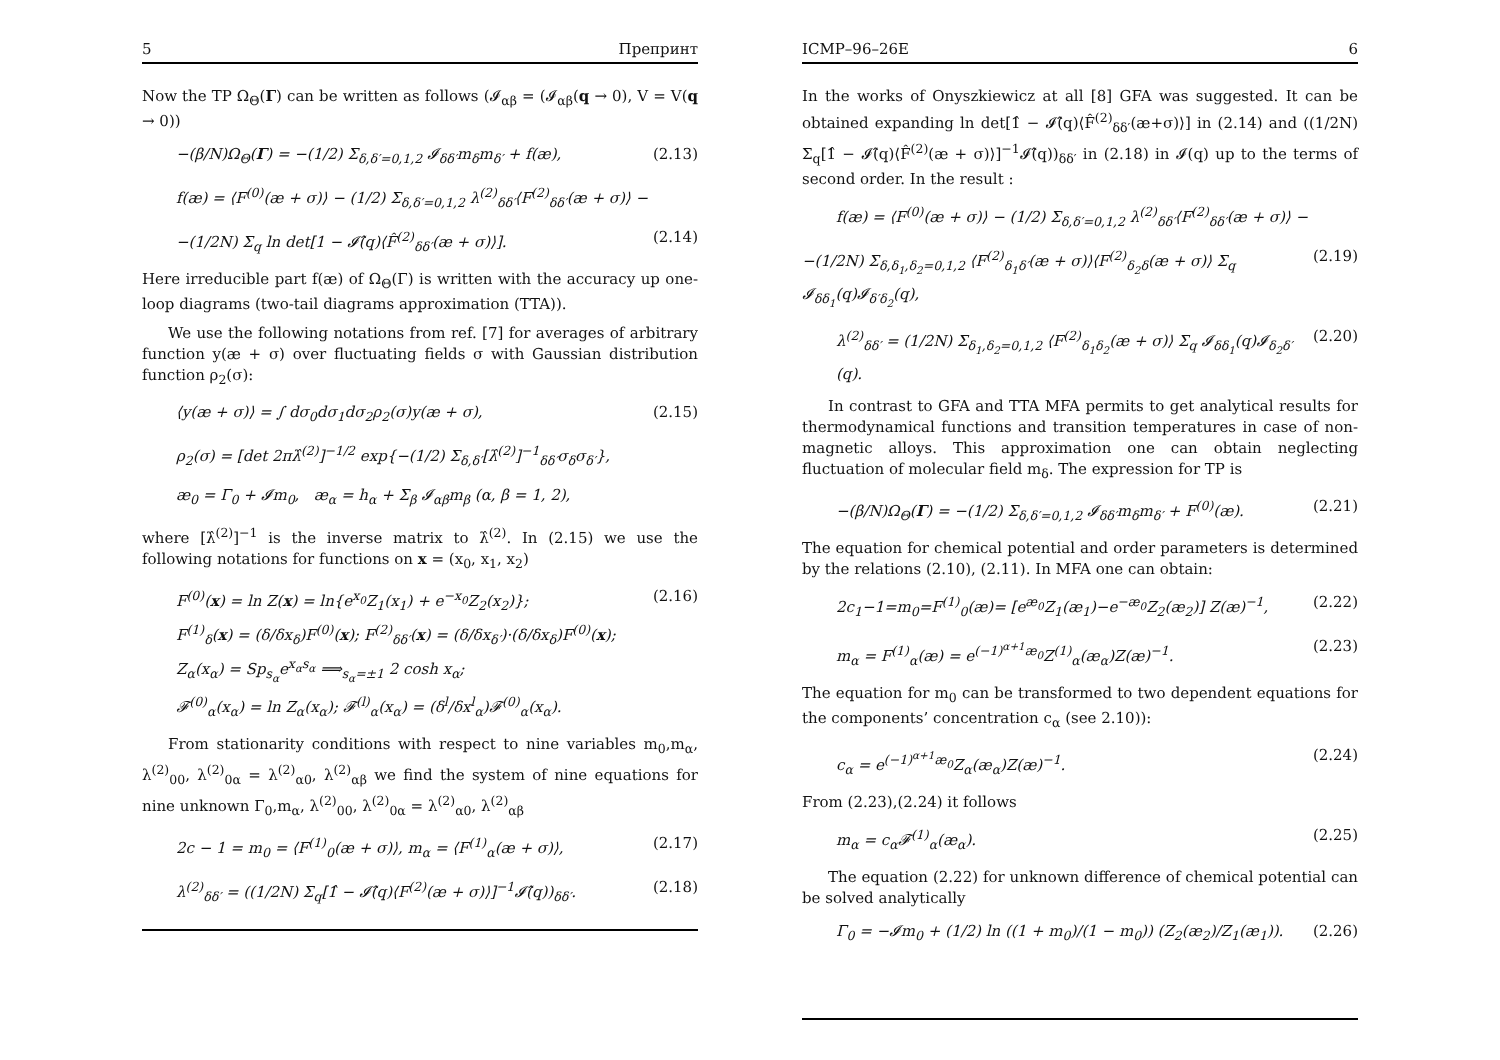5 Препринт
Now the TP Ω<sub>Θ</sub>(Γ) can be written as follows (𝓘<sub>αβ</sub> = (𝓘<sub>αβ</sub>(q → 0), V = V(q → 0))
−(β/N)Ω<sub>Θ</sub>(Γ) = −(1/2) Σ<sub>δ,δ′=0,1,2</sub> 𝓘<sub>δδ′</sub>m<sub>δ</sub>m<sub>δ′</sub> + f(æ), (2.13)
f(æ) = ⟨F<sup>(0)</sup>(æ + σ)⟩ − (1/2) Σ<sub>δ,δ′=0,1,2</sub> λ<sup>(2)</sup><sub>δδ′</sub>⟨F<sup>(2)</sup><sub>δδ′</sub>(æ + σ)⟩ −
−(1/2N) Σ<sub>q</sub> ln det[1 − 𝓘̂(q)⟨F̂<sup>(2)</sup><sub>δδ′</sub>(æ + σ)⟩]. (2.14)
Here irreducible part f(æ) of Ω<sub>Θ</sub>(Γ) is written with the accuracy up one-loop diagrams (two-tail diagrams approximation (TTA)).
We use the following notations from ref. [7] for averages of arbitrary function y(æ + σ) over fluctuating fields σ with Gaussian distribution function ρ<sub>2</sub>(σ):
⟨y(æ + σ)⟩ = ∫ dσ<sub>0</sub>dσ<sub>1</sub>dσ<sub>2</sub>ρ<sub>2</sub>(σ)y(æ + σ), (2.15)
ρ<sub>2</sub>(σ) = [det 2πλ̂<sup>(2)</sup>]<sup>−1/2</sup> exp{−(1/2) Σ<sub>δ,δ′</sub>[λ̂<sup>(2)</sup>]<sup>−1</sup><sub>δδ′</sub>σ<sub>δ</sub>σ<sub>δ′</sub>},
æ<sub>0</sub> = Γ<sub>0</sub> + 𝓘m<sub>0</sub>, æ<sub>α</sub> = h<sub>α</sub> + Σ<sub>β</sub> 𝓘<sub>αβ</sub>m<sub>β</sub> (α, β = 1, 2),
where [λ̂<sup>(2)</sup>]<sup>−1</sup> is the inverse matrix to λ̂<sup>(2)</sup>. In (2.15) we use the following notations for functions on x = (x<sub>0</sub>, x<sub>1</sub>, x<sub>2</sub>)
F<sup>(0)</sup>(x) = ln Z(x) = ln{e<sup>x<sub>0</sub></sup>Z<sub>1</sub>(x<sub>1</sub>) + e<sup>−x<sub>0</sub></sup>Z<sub>2</sub>(x<sub>2</sub>)};
F<sup>(1)</sup><sub>δ</sub>(x) = (δ/δx<sub>δ</sub>)F<sup>(0)</sup>(x); F<sup>(2)</sup><sub>δδ′</sub>(x) = (δ/δx<sub>δ′</sub>)·(δ/δx<sub>δ</sub>)F<sup>(0)</sup>(x);
Z<sub>α</sub>(x<sub>α</sub>) = Sp<sub>s<sub>α</sub></sub>e<sup>x<sub>α</sub>s<sub>α</sub></sup> ⟹<sub>s<sub>α</sub>=±1</sub> 2 cosh x<sub>α</sub>;
𝓕<sup>(0)</sup><sub>α</sub>(x<sub>α</sub>) = ln Z<sub>α</sub>(x<sub>α</sub>); 𝓕<sup>(l)</sup><sub>α</sub>(x<sub>α</sub>) = (δ<sup>l</sup>/δx<sup>l</sup><sub>α</sub>)𝓕<sup>(0)</sup><sub>α</sub>(x<sub>α</sub>). (2.16)
From stationarity conditions with respect to nine variables m<sub>0</sub>,m<sub>α</sub>, λ<sup>(2)</sup><sub>00</sub>, λ<sup>(2)</sup><sub>0α</sub> = λ<sup>(2)</sup><sub>α0</sub>, λ<sup>(2)</sup><sub>αβ</sub> we find the system of nine equations for nine unknown Γ<sub>0</sub>,m<sub>α</sub>, λ<sup>(2)</sup><sub>00</sub>, λ<sup>(2)</sup><sub>0α</sub> = λ<sup>(2)</sup><sub>α0</sub>, λ<sup>(2)</sup><sub>αβ</sub>
2c − 1 = m<sub>0</sub> = ⟨F<sup>(1)</sup><sub>0</sub>(æ + σ)⟩, m<sub>α</sub> = ⟨F<sup>(1)</sup><sub>α</sub>(æ + σ)⟩, (2.17)
λ<sup>(2)</sup><sub>δδ′</sub> = ((1/2N) Σ<sub>q</sub>[1̂ − 𝓘̂(q)⟨F<sup>(2)</sup>(æ + σ)⟩]<sup>−1</sup>𝓘̂(q))<sub>δδ′</sub>. (2.18)
ICMP–96–26E 6
In the works of Onyszkiewicz at all [8] GFA was suggested. It can be obtained expanding ln det[1̂ − 𝓘̂(q)⟨F̂<sup>(2)</sup><sub>δδ′</sub>(æ+σ)⟩] in (2.14) and ((1/2N) Σ<sub>q</sub>[1̂ − 𝓘̂(q)⟨F̂<sup>(2)</sup>(æ + σ)⟩]<sup>−1</sup>𝓘̂(q))<sub>δδ′</sub> in (2.18) in 𝓘(q) up to the terms of second order. In the result :
f(æ) = ⟨F<sup>(0)</sup>(æ + σ)⟩ − (1/2) Σ<sub>δ,δ′=0,1,2</sub> λ<sup>(2)</sup><sub>δδ′</sub>⟨F<sup>(2)</sup><sub>δδ′</sub>(æ + σ)⟩ −
−(1/2N) Σ<sub>δ,δ<sub>1</sub>,δ<sub>2</sub>=0,1,2</sub> ⟨F<sup>(2)</sup><sub>δ<sub>1</sub>δ′</sub>(æ + σ)⟩⟨F<sup>(2)</sup><sub>δ<sub>2</sub>δ</sub>(æ + σ)⟩ Σ<sub>q</sub> 𝓘<sub>δδ<sub>1</sub></sub>(q)𝓘<sub>δ′δ<sub>2</sub></sub>(q), (2.19)
λ<sup>(2)</sup><sub>δδ′</sub> = (1/2N) Σ<sub>δ<sub>1</sub>,δ<sub>2</sub>=0,1,2</sub> ⟨F<sup>(2)</sup><sub>δ<sub>1</sub>δ<sub>2</sub></sub>(æ + σ)⟩ Σ<sub>q</sub> 𝓘<sub>δδ<sub>1</sub></sub>(q)𝓘<sub>δ<sub>2</sub>δ′</sub>(q). (2.20)
In contrast to GFA and TTA MFA permits to get analytical results for thermodynamical functions and transition temperatures in case of non-magnetic alloys. This approximation one can obtain neglecting fluctuation of molecular field m<sub>δ</sub>. The expression for TP is
−(β/N)Ω<sub>Θ</sub>(Γ) = −(1/2) Σ<sub>δ,δ′=0,1,2</sub> 𝓘<sub>δδ′</sub>m<sub>δ</sub>m<sub>δ′</sub> + F<sup>(0)</sup>(æ). (2.21)
The equation for chemical potential and order parameters is determined by the relations (2.10), (2.11). In MFA one can obtain:
2c<sub>1</sub>−1=m<sub>0</sub>=F<sup>(1)</sup><sub>0</sub>(æ)= [e<sup>æ<sub>0</sub></sup>Z<sub>1</sub>(æ<sub>1</sub>)−e<sup>−æ<sub>0</sub></sup>Z<sub>2</sub>(æ<sub>2</sub>)] Z(æ)<sup>−1</sup>, (2.22)
m<sub>α</sub> = F<sup>(1)</sup><sub>α</sub>(æ) = e<sup>(−1)<sup>α+1</sup>æ<sub>0</sub></sup>Z<sup>(1)</sup><sub>α</sub>(æ<sub>α</sub>)Z(æ)<sup>−1</sup>. (2.23)
The equation for m<sub>0</sub> can be transformed to two dependent equations for the components’ concentration c<sub>α</sub> (see 2.10)):
c<sub>α</sub> = e<sup>(−1)<sup>α+1</sup>æ<sub>0</sub></sup>Z<sub>α</sub>(æ<sub>α</sub>)Z(æ)<sup>−1</sup>. (2.24)
From (2.23),(2.24) it follows
m<sub>α</sub> = c<sub>α</sub>𝓕<sup>(1)</sup><sub>α</sub>(æ<sub>α</sub>). (2.25)
The equation (2.22) for unknown difference of chemical potential can be solved analytically
Γ<sub>0</sub> = −𝓘m<sub>0</sub> + (1/2) ln ((1 + m<sub>0</sub>)/(1 − m<sub>0</sub>)) (Z<sub>2</sub>(æ<sub>2</sub>)/Z<sub>1</sub>(æ<sub>1</sub>)). (2.26)